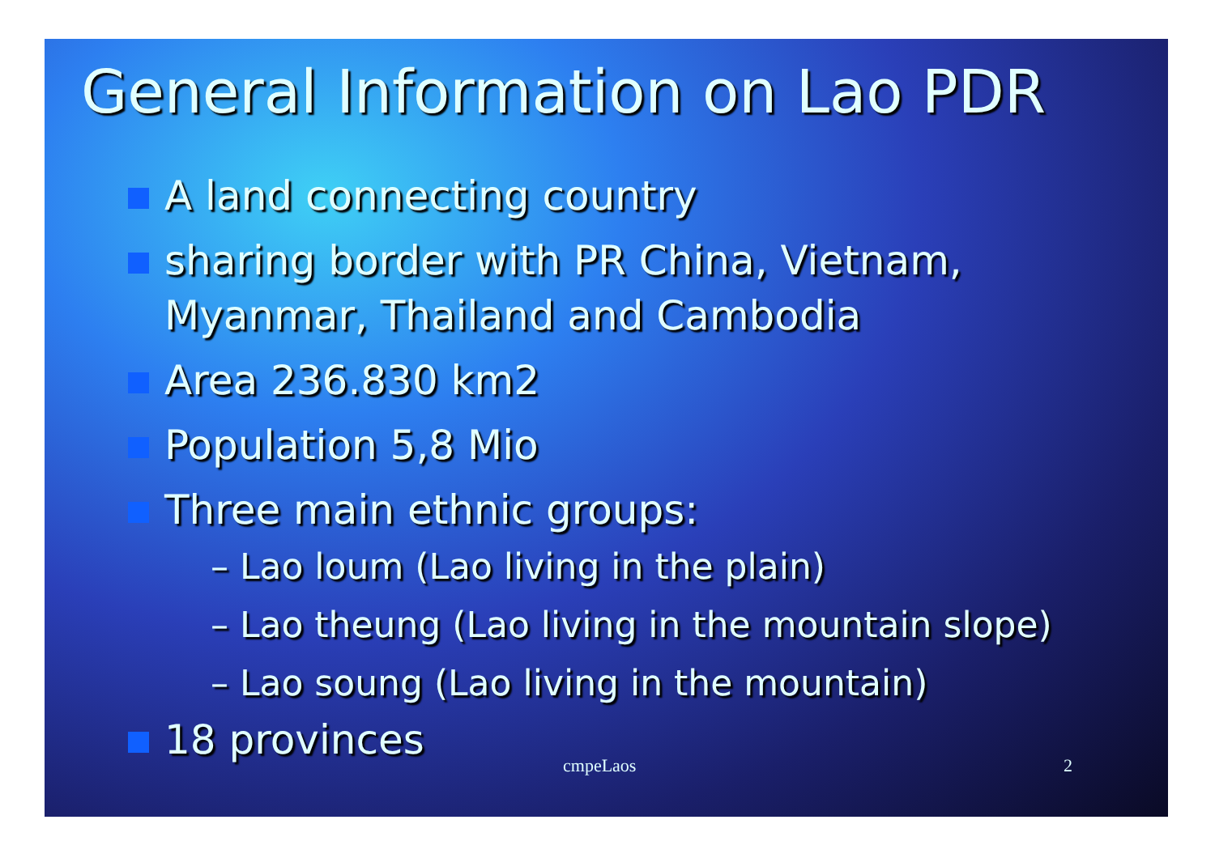General Information on Lao PDR
A land connecting country
sharing border with PR China, Vietnam, Myanmar, Thailand and Cambodia
Area 236.830 km2
Population 5,8 Mio
Three main ethnic groups:
– Lao loum (Lao living in the plain)
– Lao theung (Lao living in the mountain slope)
– Lao soung (Lao living in the mountain)
18 provinces
cmpeLaos 2